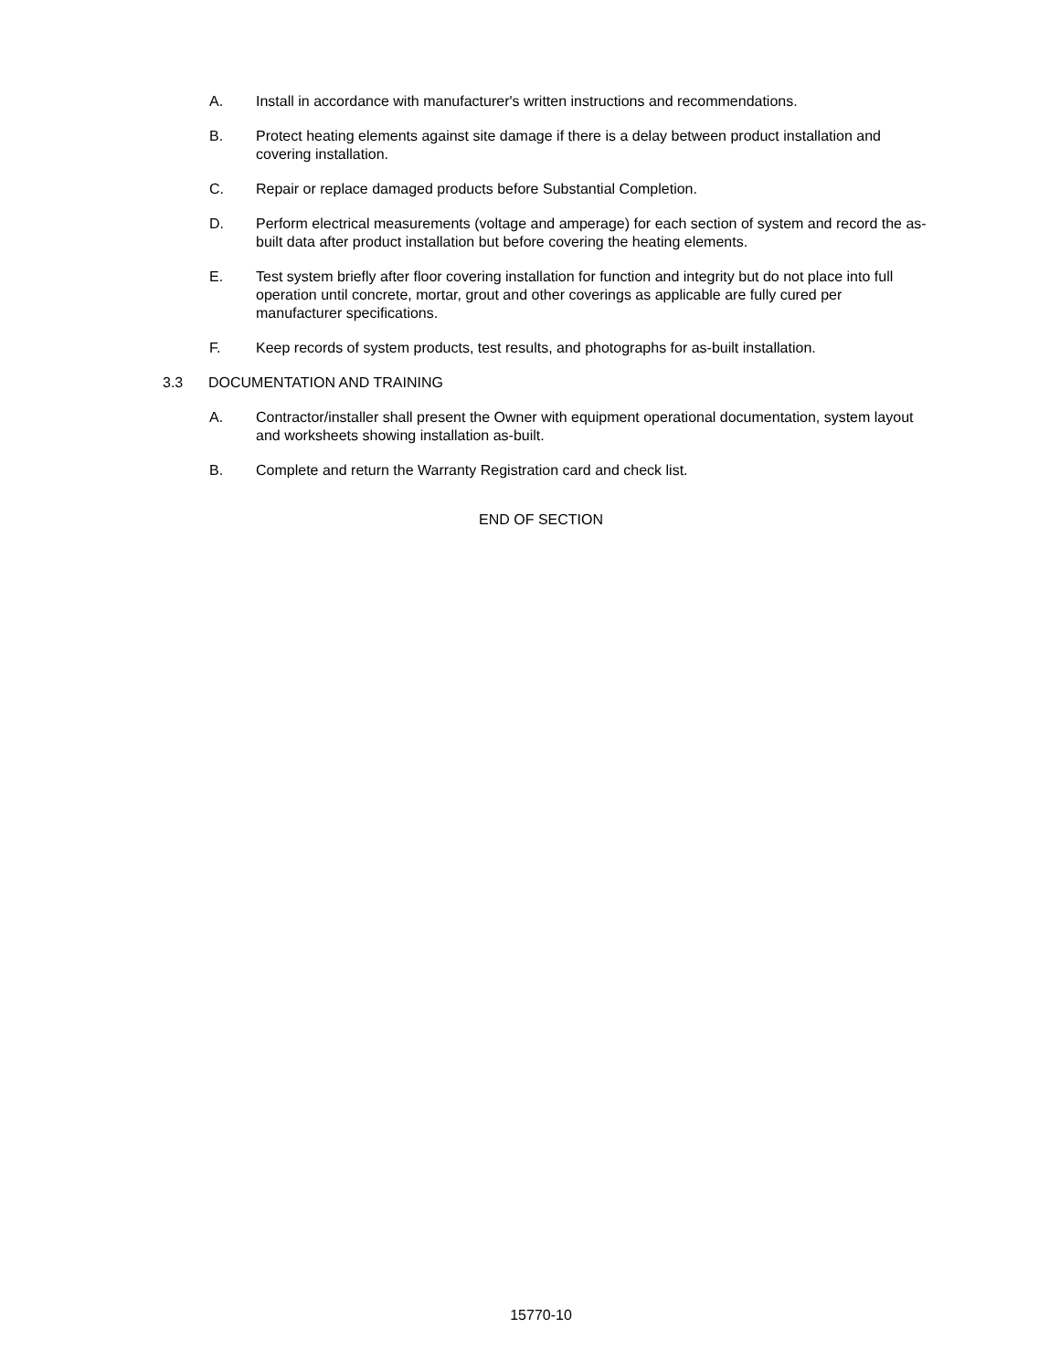A. Install in accordance with manufacturer's written instructions and recommendations.
B. Protect heating elements against site damage if there is a delay between product installation and covering installation.
C. Repair or replace damaged products before Substantial Completion.
D. Perform electrical measurements (voltage and amperage) for each section of system and record the as-built data after product installation but before covering the heating elements.
E. Test system briefly after floor covering installation for function and integrity but do not place into full operation until concrete, mortar, grout and other coverings as applicable are fully cured per manufacturer specifications.
F. Keep records of system products, test results, and photographs for as-built installation.
3.3 DOCUMENTATION AND TRAINING
A. Contractor/installer shall present the Owner with equipment operational documentation, system layout and worksheets showing installation as-built.
B. Complete and return the Warranty Registration card and check list.
END OF SECTION
15770-10